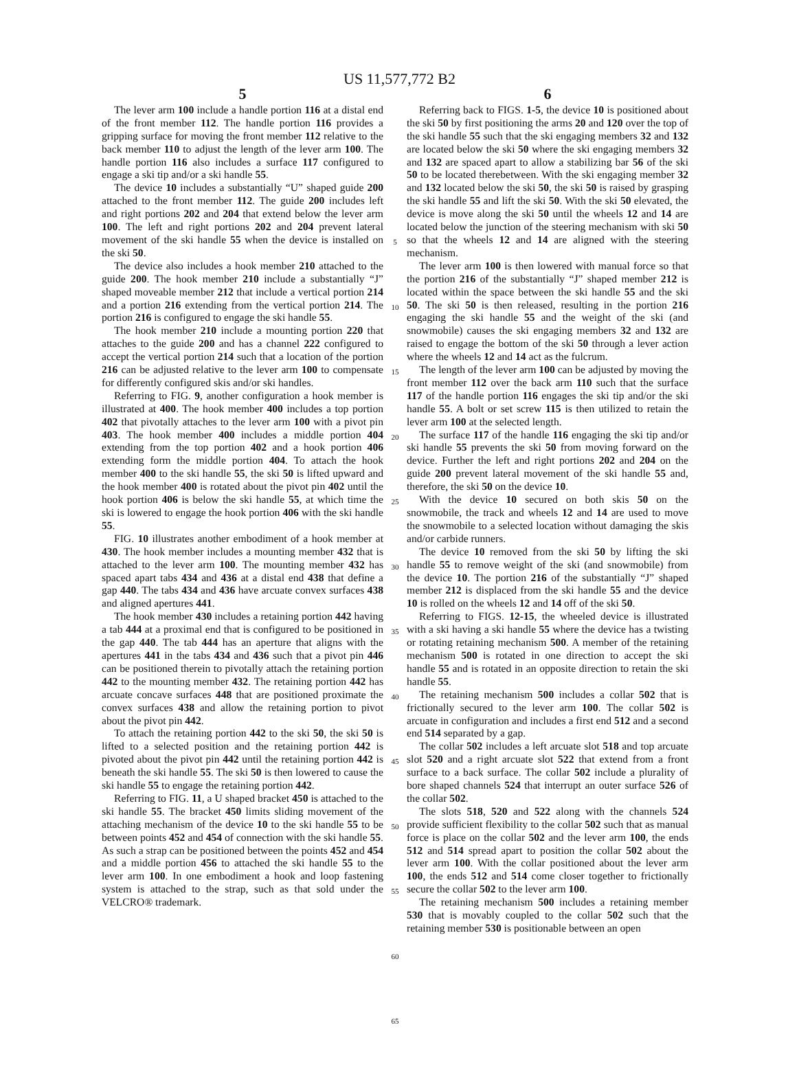US 11,577,772 B2
5
The lever arm 100 include a handle portion 116 at a distal end of the front member 112. The handle portion 116 provides a gripping surface for moving the front member 112 relative to the back member 110 to adjust the length of the lever arm 100. The handle portion 116 also includes a surface 117 configured to engage a ski tip and/or a ski handle 55.
The device 10 includes a substantially “U” shaped guide 200 attached to the front member 112. The guide 200 includes left and right portions 202 and 204 that extend below the lever arm 100. The left and right portions 202 and 204 prevent lateral movement of the ski handle 55 when the device is installed on the ski 50.
The device also includes a hook member 210 attached to the guide 200. The hook member 210 include a substantially “J” shaped moveable member 212 that include a vertical portion 214 and a portion 216 extending from the vertical portion 214. The portion 216 is configured to engage the ski handle 55.
The hook member 210 include a mounting portion 220 that attaches to the guide 200 and has a channel 222 configured to accept the vertical portion 214 such that a location of the portion 216 can be adjusted relative to the lever arm 100 to compensate for differently configured skis and/or ski handles.
Referring to FIG. 9, another configuration a hook member is illustrated at 400. The hook member 400 includes a top portion 402 that pivotally attaches to the lever arm 100 with a pivot pin 403. The hook member 400 includes a middle portion 404 extending from the top portion 402 and a hook portion 406 extending form the middle portion 404. To attach the hook member 400 to the ski handle 55, the ski 50 is lifted upward and the hook member 400 is rotated about the pivot pin 402 until the hook portion 406 is below the ski handle 55, at which time the ski is lowered to engage the hook portion 406 with the ski handle 55.
FIG. 10 illustrates another embodiment of a hook member at 430. The hook member includes a mounting member 432 that is attached to the lever arm 100. The mounting member 432 has spaced apart tabs 434 and 436 at a distal end 438 that define a gap 440. The tabs 434 and 436 have arcuate convex surfaces 438 and aligned apertures 441.
The hook member 430 includes a retaining portion 442 having a tab 444 at a proximal end that is configured to be positioned in the gap 440. The tab 444 has an aperture that aligns with the apertures 441 in the tabs 434 and 436 such that a pivot pin 446 can be positioned therein to pivotally attach the retaining portion 442 to the mounting member 432. The retaining portion 442 has arcuate concave surfaces 448 that are positioned proximate the convex surfaces 438 and allow the retaining portion to pivot about the pivot pin 442.
To attach the retaining portion 442 to the ski 50, the ski 50 is lifted to a selected position and the retaining portion 442 is pivoted about the pivot pin 442 until the retaining portion 442 is beneath the ski handle 55. The ski 50 is then lowered to cause the ski handle 55 to engage the retaining portion 442.
Referring to FIG. 11, a U shaped bracket 450 is attached to the ski handle 55. The bracket 450 limits sliding movement of the attaching mechanism of the device 10 to the ski handle 55 to be between points 452 and 454 of connection with the ski handle 55. As such a strap can be positioned between the points 452 and 454 and a middle portion 456 to attached the ski handle 55 to the lever arm 100. In one embodiment a hook and loop fastening system is attached to the strap, such as that sold under the VELCRO® trademark.
5
10
15
20
25
30
35
40
45
50
55
60
65
6
Referring back to FIGS. 1-5, the device 10 is positioned about the ski 50 by first positioning the arms 20 and 120 over the top of the ski handle 55 such that the ski engaging members 32 and 132 are located below the ski 50 where the ski engaging members 32 and 132 are spaced apart to allow a stabilizing bar 56 of the ski 50 to be located therebetween. With the ski engaging member 32 and 132 located below the ski 50, the ski 50 is raised by grasping the ski handle 55 and lift the ski 50. With the ski 50 elevated, the device is move along the ski 50 until the wheels 12 and 14 are located below the junction of the steering mechanism with ski 50 so that the wheels 12 and 14 are aligned with the steering mechanism.
The lever arm 100 is then lowered with manual force so that the portion 216 of the substantially “J” shaped member 212 is located within the space between the ski handle 55 and the ski 50. The ski 50 is then released, resulting in the portion 216 engaging the ski handle 55 and the weight of the ski (and snowmobile) causes the ski engaging members 32 and 132 are raised to engage the bottom of the ski 50 through a lever action where the wheels 12 and 14 act as the fulcrum.
The length of the lever arm 100 can be adjusted by moving the front member 112 over the back arm 110 such that the surface 117 of the handle portion 116 engages the ski tip and/or the ski handle 55. A bolt or set screw 115 is then utilized to retain the lever arm 100 at the selected length.
The surface 117 of the handle 116 engaging the ski tip and/or ski handle 55 prevents the ski 50 from moving forward on the device. Further the left and right portions 202 and 204 on the guide 200 prevent lateral movement of the ski handle 55 and, therefore, the ski 50 on the device 10.
With the device 10 secured on both skis 50 on the snowmobile, the track and wheels 12 and 14 are used to move the snowmobile to a selected location without damaging the skis and/or carbide runners.
The device 10 removed from the ski 50 by lifting the ski handle 55 to remove weight of the ski (and snowmobile) from the device 10. The portion 216 of the substantially “J” shaped member 212 is displaced from the ski handle 55 and the device 10 is rolled on the wheels 12 and 14 off of the ski 50.
Referring to FIGS. 12-15, the wheeled device is illustrated with a ski having a ski handle 55 where the device has a twisting or rotating retaining mechanism 500. A member of the retaining mechanism 500 is rotated in one direction to accept the ski handle 55 and is rotated in an opposite direction to retain the ski handle 55.
The retaining mechanism 500 includes a collar 502 that is frictionally secured to the lever arm 100. The collar 502 is arcuate in configuration and includes a first end 512 and a second end 514 separated by a gap.
The collar 502 includes a left arcuate slot 518 and top arcuate slot 520 and a right arcuate slot 522 that extend from a front surface to a back surface. The collar 502 include a plurality of bore shaped channels 524 that interrupt an outer surface 526 of the collar 502.
The slots 518, 520 and 522 along with the channels 524 provide sufficient flexibility to the collar 502 such that as manual force is place on the collar 502 and the lever arm 100, the ends 512 and 514 spread apart to position the collar 502 about the lever arm 100. With the collar positioned about the lever arm 100, the ends 512 and 514 come closer together to frictionally secure the collar 502 to the lever arm 100.
The retaining mechanism 500 includes a retaining member 530 that is movably coupled to the collar 502 such that the retaining member 530 is positionable between an open